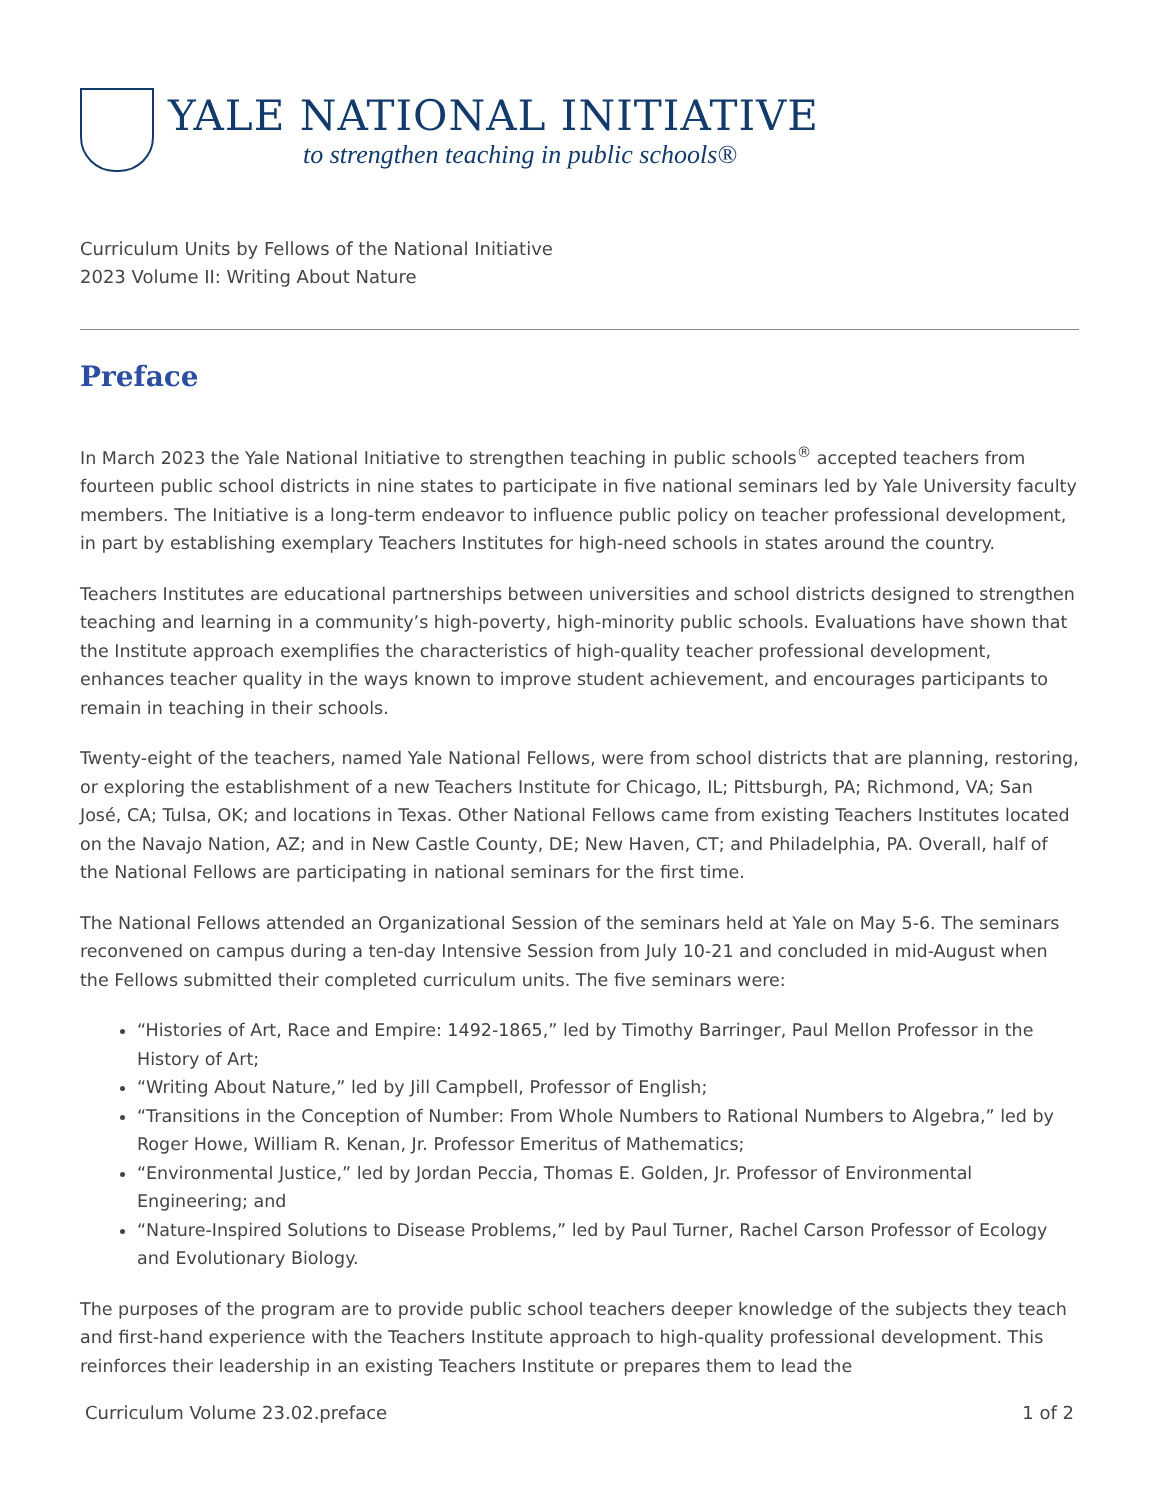YALE NATIONAL INITIATIVE
to strengthen teaching in public schools®
Curriculum Units by Fellows of the National Initiative
2023 Volume II: Writing About Nature
Preface
In March 2023 the Yale National Initiative to strengthen teaching in public schools<sup>®</sup> accepted teachers from fourteen public school districts in nine states to participate in five national seminars led by Yale University faculty members. The Initiative is a long-term endeavor to influence public policy on teacher professional development, in part by establishing exemplary Teachers Institutes for high-need schools in states around the country.
Teachers Institutes are educational partnerships between universities and school districts designed to strengthen teaching and learning in a community’s high-poverty, high-minority public schools. Evaluations have shown that the Institute approach exemplifies the characteristics of high-quality teacher professional development, enhances teacher quality in the ways known to improve student achievement, and encourages participants to remain in teaching in their schools.
Twenty-eight of the teachers, named Yale National Fellows, were from school districts that are planning, restoring, or exploring the establishment of a new Teachers Institute for Chicago, IL; Pittsburgh, PA; Richmond, VA; San José, CA; Tulsa, OK; and locations in Texas. Other National Fellows came from existing Teachers Institutes located on the Navajo Nation, AZ; and in New Castle County, DE; New Haven, CT; and Philadelphia, PA. Overall, half of the National Fellows are participating in national seminars for the first time.
The National Fellows attended an Organizational Session of the seminars held at Yale on May 5-6. The seminars reconvened on campus during a ten-day Intensive Session from July 10-21 and concluded in mid-August when the Fellows submitted their completed curriculum units. The five seminars were:
“Histories of Art, Race and Empire: 1492-1865,” led by Timothy Barringer, Paul Mellon Professor in the History of Art;
“Writing About Nature,” led by Jill Campbell, Professor of English;
“Transitions in the Conception of Number: From Whole Numbers to Rational Numbers to Algebra,” led by Roger Howe, William R. Kenan, Jr. Professor Emeritus of Mathematics;
“Environmental Justice,” led by Jordan Peccia, Thomas E. Golden, Jr. Professor of Environmental Engineering; and
“Nature-Inspired Solutions to Disease Problems,” led by Paul Turner, Rachel Carson Professor of Ecology and Evolutionary Biology.
The purposes of the program are to provide public school teachers deeper knowledge of the subjects they teach and first-hand experience with the Teachers Institute approach to high-quality professional development. This reinforces their leadership in an existing Teachers Institute or prepares them to lead the
Curriculum Volume 23.02.preface 1 of 2